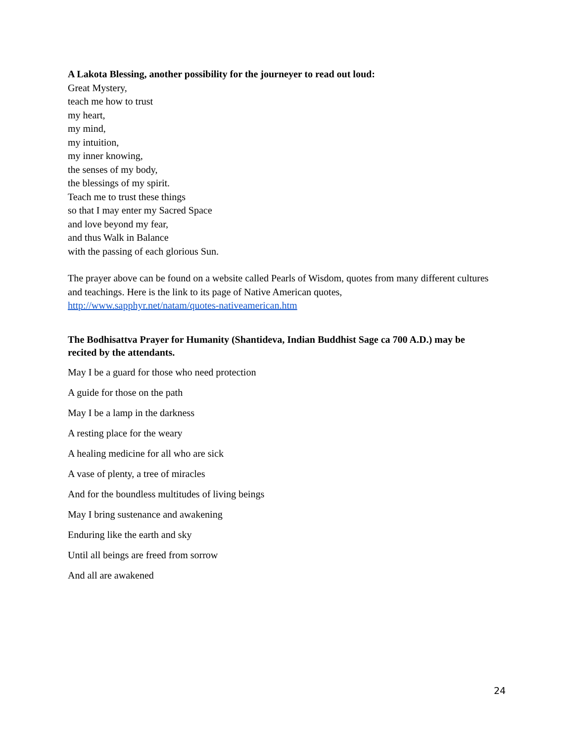A Lakota Blessing, another possibility for the journeyer to read out loud:
Great Mystery,
teach me how to trust
my heart,
my mind,
my intuition,
my inner knowing,
the senses of my body,
the blessings of my spirit.
Teach me to trust these things
so that I may enter my Sacred Space
and love beyond my fear,
and thus Walk in Balance
with the passing of each glorious Sun.
The prayer above can be found on a website called Pearls of Wisdom, quotes from many different cultures and teachings. Here is the link to its page of Native American quotes, http://www.sapphyr.net/natam/quotes-nativeamerican.htm
The Bodhisattva Prayer for Humanity (Shantideva, Indian Buddhist Sage ca 700 A.D.) may be recited by the attendants.
May I be a guard for those who need protection
A guide for those on the path
May I be a lamp in the darkness
A resting place for the weary
A healing medicine for all who are sick
A vase of plenty, a tree of miracles
And for the boundless multitudes of living beings
May I bring sustenance and awakening
Enduring like the earth and sky
Until all beings are freed from sorrow
And all are awakened
24